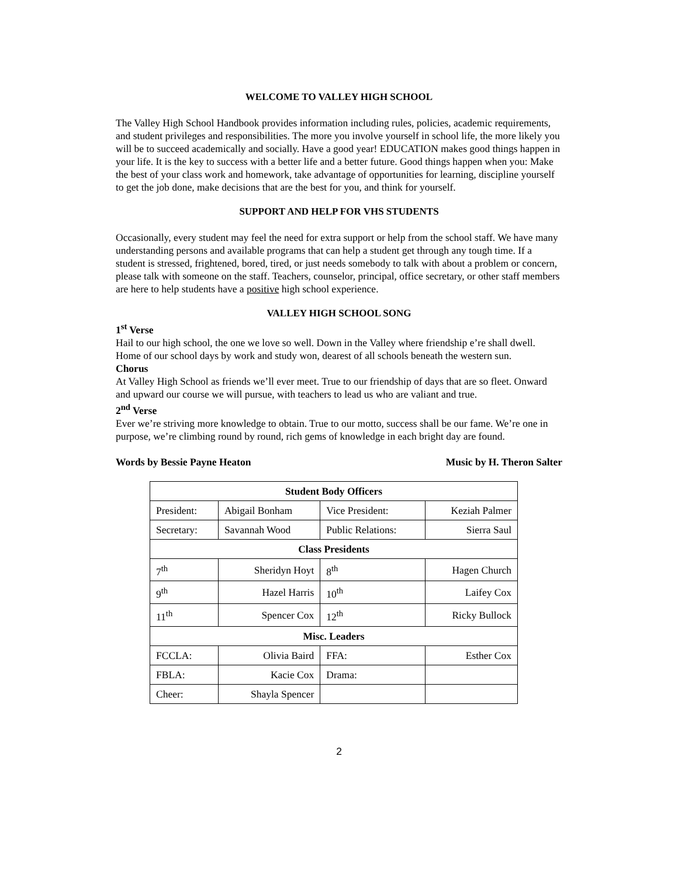WELCOME TO VALLEY HIGH SCHOOL
The Valley High School Handbook provides information including rules, policies, academic requirements, and student privileges and responsibilities. The more you involve yourself in school life, the more likely you will be to succeed academically and socially. Have a good year! EDUCATION makes good things happen in your life. It is the key to success with a better life and a better future. Good things happen when you: Make the best of your class work and homework, take advantage of opportunities for learning, discipline yourself to get the job done, make decisions that are the best for you, and think for yourself.
SUPPORT AND HELP FOR VHS STUDENTS
Occasionally, every student may feel the need for extra support or help from the school staff. We have many understanding persons and available programs that can help a student get through any tough time. If a student is stressed, frightened, bored, tired, or just needs somebody to talk with about a problem or concern, please talk with someone on the staff. Teachers, counselor, principal, office secretary, or other staff members are here to help students have a positive high school experience.
VALLEY HIGH SCHOOL SONG
1<sup>st</sup> Verse
Hail to our high school, the one we love so well. Down in the Valley where friendship e’re shall dwell. Home of our school days by work and study won, dearest of all schools beneath the western sun.
Chorus
At Valley High School as friends we’ll ever meet. True to our friendship of days that are so fleet. Onward and upward our course we will pursue, with teachers to lead us who are valiant and true.
2<sup>nd</sup> Verse
Ever we’re striving more knowledge to obtain. True to our motto, success shall be our fame. We’re one in purpose, we’re climbing round by round, rich gems of knowledge in each bright day are found.
Words by Bessie Payne Heaton Music by H. Theron Salter
| Student Body Officers | | | | |
| --- | --- | --- | --- | --- |
| President: | Abigail Bonham | Vice President: | | Keziah Palmer |
| Secretary: | Savannah Wood | Public Relations: | | Sierra Saul |
| Class Presidents | | | | |
| 7<sup>th</sup> | Sheridyn Hoyt | 8<sup>th</sup> | Hagen Church | |
| 9<sup>th</sup> | Hazel Harris | 10<sup>th</sup> | Laifey Cox | |
| 11<sup>th</sup> | Spencer Cox | 12<sup>th</sup> | Ricky Bullock | |
| Misc. Leaders | | | | |
| FCCLA: | Olivia Baird | FFA: | Esther Cox | |
| FBLA: | Kacie Cox | Drama: | | |
| Cheer: | Shayla Spencer | | | |
2